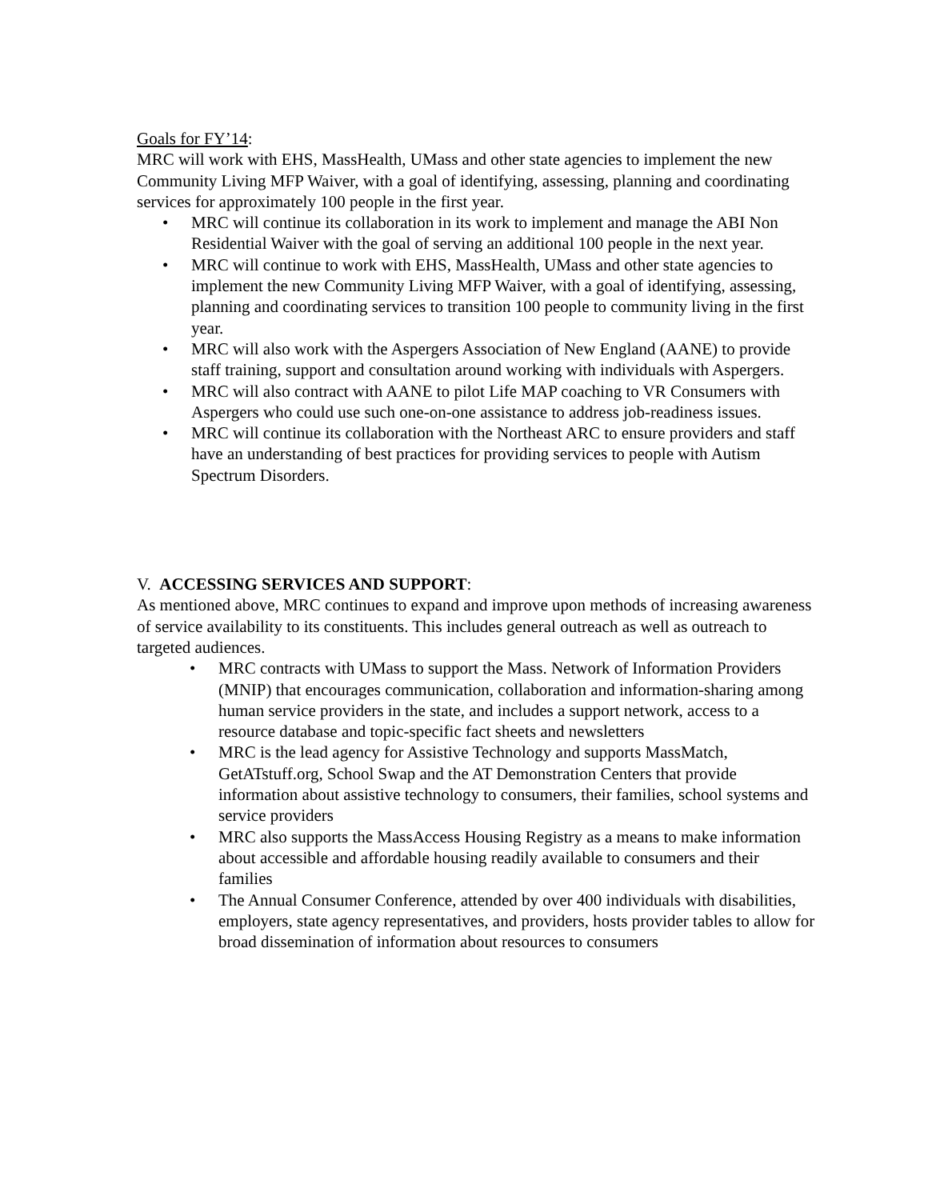Goals for FY’14:
MRC will work with EHS, MassHealth, UMass and other state agencies to implement the new Community Living MFP Waiver, with a goal of identifying, assessing, planning and coordinating services for approximately 100 people in the first year.
• MRC will continue its collaboration in its work to implement and manage the ABI Non Residential Waiver with the goal of serving an additional 100 people in the next year.
• MRC will continue to work with EHS, MassHealth, UMass and other state agencies to implement the new Community Living MFP Waiver, with a goal of identifying, assessing, planning and coordinating services to transition 100 people to community living in the first year.
• MRC will also work with the Aspergers Association of New England (AANE) to provide staff training, support and consultation around working with individuals with Aspergers.
• MRC will also contract with AANE to pilot Life MAP coaching to VR Consumers with Aspergers who could use such one-on-one assistance to address job-readiness issues.
• MRC will continue its collaboration with the Northeast ARC to ensure providers and staff have an understanding of best practices for providing services to people with Autism Spectrum Disorders.
V. ACCESSING SERVICES AND SUPPORT:
As mentioned above, MRC continues to expand and improve upon methods of increasing awareness of service availability to its constituents. This includes general outreach as well as outreach to targeted audiences.
• MRC contracts with UMass to support the Mass. Network of Information Providers (MNIP) that encourages communication, collaboration and information-sharing among human service providers in the state, and includes a support network, access to a resource database and topic-specific fact sheets and newsletters
• MRC is the lead agency for Assistive Technology and supports MassMatch, GetATstuff.org, School Swap and the AT Demonstration Centers that provide information about assistive technology to consumers, their families, school systems and service providers
• MRC also supports the MassAccess Housing Registry as a means to make information about accessible and affordable housing readily available to consumers and their families
• The Annual Consumer Conference, attended by over 400 individuals with disabilities, employers, state agency representatives, and providers, hosts provider tables to allow for broad dissemination of information about resources to consumers